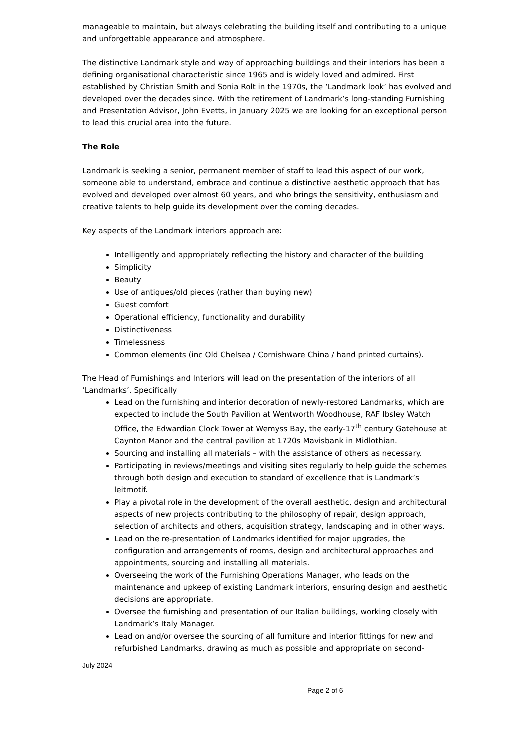manageable to maintain, but always celebrating the building itself and contributing to a unique and unforgettable appearance and atmosphere.
The distinctive Landmark style and way of approaching buildings and their interiors has been a defining organisational characteristic since 1965 and is widely loved and admired. First established by Christian Smith and Sonia Rolt in the 1970s, the ‘Landmark look’ has evolved and developed over the decades since. With the retirement of Landmark’s long-standing Furnishing and Presentation Advisor, John Evetts, in January 2025 we are looking for an exceptional person to lead this crucial area into the future.
The Role
Landmark is seeking a senior, permanent member of staff to lead this aspect of our work, someone able to understand, embrace and continue a distinctive aesthetic approach that has evolved and developed over almost 60 years, and who brings the sensitivity, enthusiasm and creative talents to help guide its development over the coming decades.
Key aspects of the Landmark interiors approach are:
Intelligently and appropriately reflecting the history and character of the building
Simplicity
Beauty
Use of antiques/old pieces (rather than buying new)
Guest comfort
Operational efficiency, functionality and durability
Distinctiveness
Timelessness
Common elements (inc Old Chelsea / Cornishware China / hand printed curtains).
The Head of Furnishings and Interiors will lead on the presentation of the interiors of all ‘Landmarks’. Specifically
Lead on the furnishing and interior decoration of newly-restored Landmarks, which are expected to include the South Pavilion at Wentworth Woodhouse, RAF Ibsley Watch Office, the Edwardian Clock Tower at Wemyss Bay, the early-17<sup>th</sup> century Gatehouse at Caynton Manor and the central pavilion at 1720s Mavisbank in Midlothian.
Sourcing and installing all materials – with the assistance of others as necessary.
Participating in reviews/meetings and visiting sites regularly to help guide the schemes through both design and execution to standard of excellence that is Landmark’s leitmotif.
Play a pivotal role in the development of the overall aesthetic, design and architectural aspects of new projects contributing to the philosophy of repair, design approach, selection of architects and others, acquisition strategy, landscaping and in other ways.
Lead on the re-presentation of Landmarks identified for major upgrades, the configuration and arrangements of rooms, design and architectural approaches and appointments, sourcing and installing all materials.
Overseeing the work of the Furnishing Operations Manager, who leads on the maintenance and upkeep of existing Landmark interiors, ensuring design and aesthetic decisions are appropriate.
Oversee the furnishing and presentation of our Italian buildings, working closely with Landmark’s Italy Manager.
Lead on and/or oversee the sourcing of all furniture and interior fittings for new and refurbished Landmarks, drawing as much as possible and appropriate on second-
July 2024
Page 2 of 6